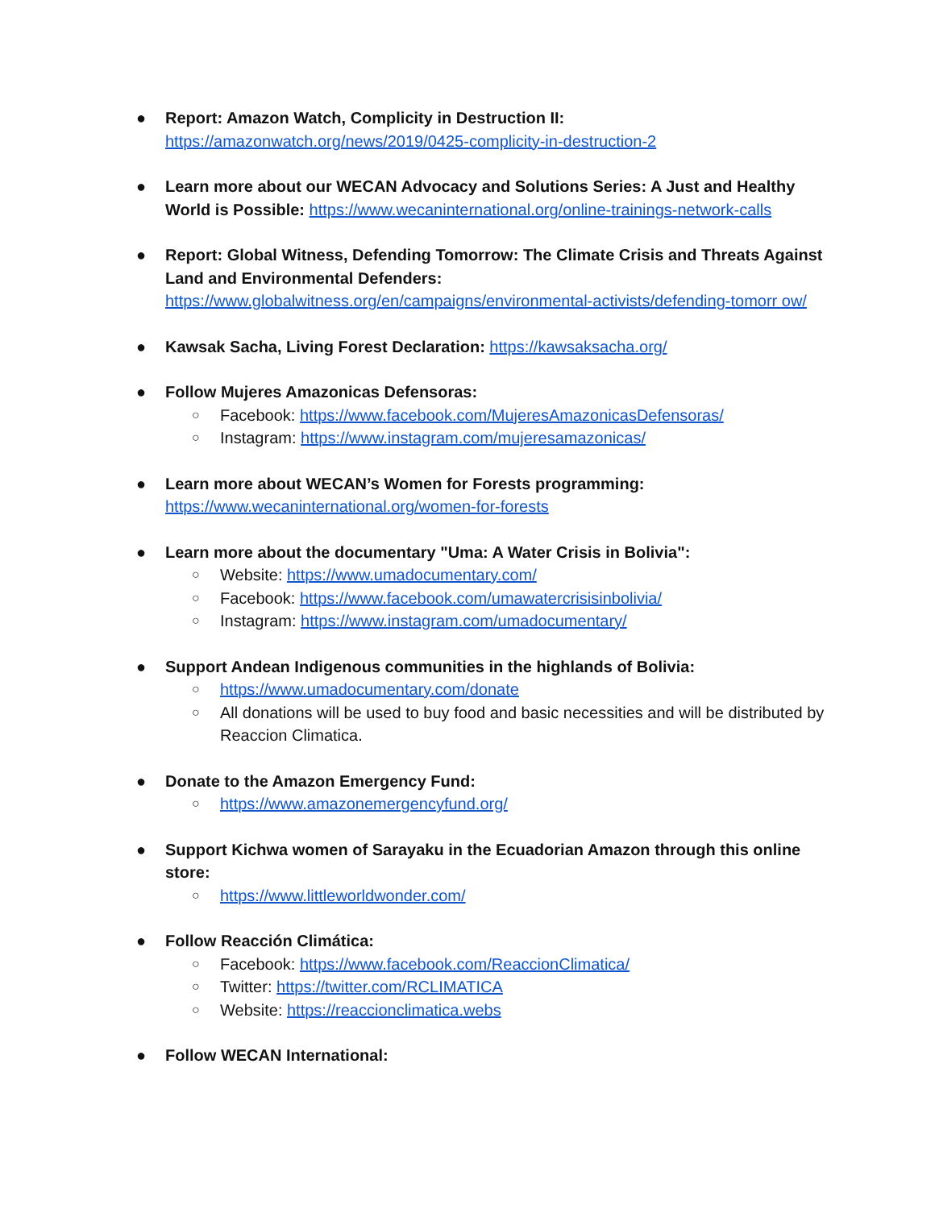● Report: Amazon Watch, Complicity in Destruction II:
https://amazonwatch.org/news/2019/0425-complicity-in-destruction-2
● Learn more about our WECAN Advocacy and Solutions Series: A Just and Healthy World is Possible: https://www.wecaninternational.org/online-trainings-network-calls
● Report: Global Witness, Defending Tomorrow: The Climate Crisis and Threats Against Land and Environmental Defenders:
https://www.globalwitness.org/en/campaigns/environmental-activists/defending-tomorr ow/
● Kawsak Sacha, Living Forest Declaration: https://kawsaksacha.org/
● Follow Mujeres Amazonicas Defensoras:
○ Facebook: https://www.facebook.com/MujeresAmazonicasDefensoras/
○ Instagram: https://www.instagram.com/mujeresamazonicas/
● Learn more about WECAN’s Women for Forests programming:
https://www.wecaninternational.org/women-for-forests
● Learn more about the documentary "Uma: A Water Crisis in Bolivia":
○ Website: https://www.umadocumentary.com/
○ Facebook: https://www.facebook.com/umawatercrisisinbolivia/
○ Instagram: https://www.instagram.com/umadocumentary/
● Support Andean Indigenous communities in the highlands of Bolivia:
○ https://www.umadocumentary.com/donate
○ All donations will be used to buy food and basic necessities and will be distributed by Reaccion Climatica.
● Donate to the Amazon Emergency Fund:
○ https://www.amazonemergencyfund.org/
● Support Kichwa women of Sarayaku in the Ecuadorian Amazon through this online store:
○ https://www.littleworldwonder.com/
● Follow Reacción Climática:
○ Facebook: https://www.facebook.com/ReaccionClimatica/
○ Twitter: https://twitter.com/RCLIMATICA
○ Website: https://reaccionclimatica.webs
● Follow WECAN International: